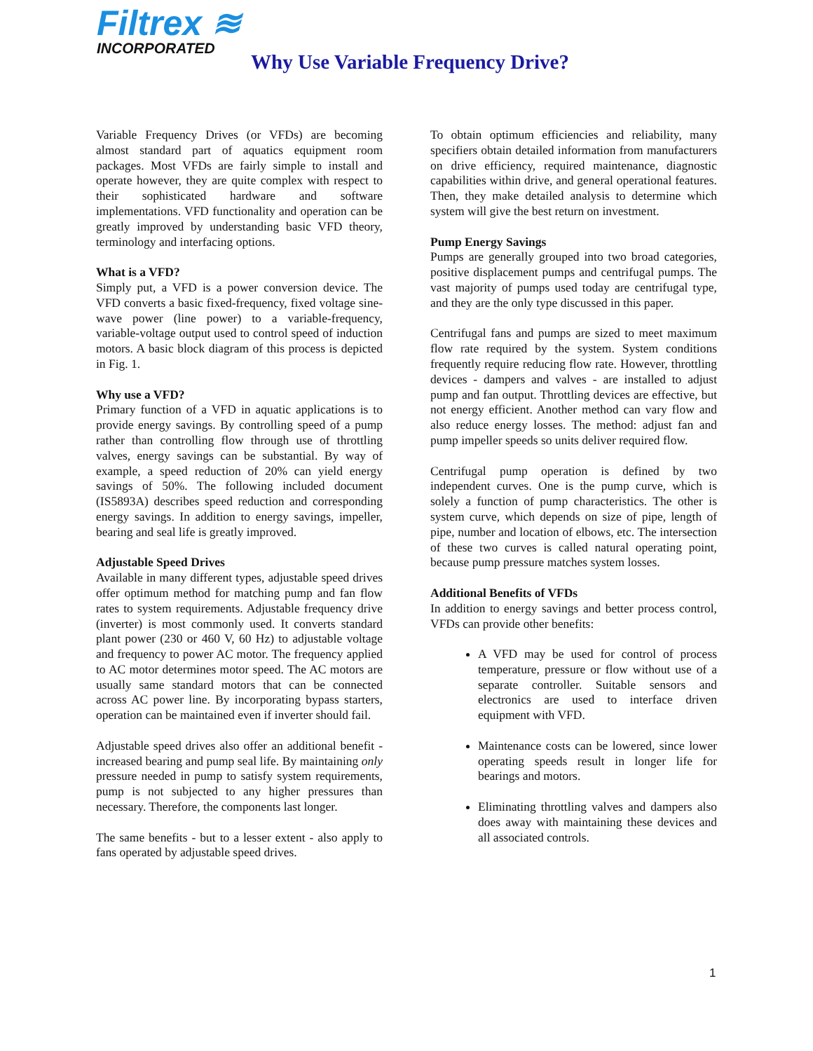Filtrex ≋
INCORPORATED
Why Use Variable Frequency Drive?
Variable Frequency Drives (or VFDs) are becoming almost standard part of aquatics equipment room packages. Most VFDs are fairly simple to install and operate however, they are quite complex with respect to their sophisticated hardware and software implementations. VFD functionality and operation can be greatly improved by understanding basic VFD theory, terminology and interfacing options.
What is a VFD?
Simply put, a VFD is a power conversion device. The VFD converts a basic fixed-frequency, fixed voltage sine-wave power (line power) to a variable-frequency, variable-voltage output used to control speed of induction motors. A basic block diagram of this process is depicted in Fig. 1.
Why use a VFD?
Primary function of a VFD in aquatic applications is to provide energy savings. By controlling speed of a pump rather than controlling flow through use of throttling valves, energy savings can be substantial. By way of example, a speed reduction of 20% can yield energy savings of 50%. The following included document (IS5893A) describes speed reduction and corresponding energy savings. In addition to energy savings, impeller, bearing and seal life is greatly improved.
Adjustable Speed Drives
Available in many different types, adjustable speed drives offer optimum method for matching pump and fan flow rates to system requirements. Adjustable frequency drive (inverter) is most commonly used. It converts standard plant power (230 or 460 V, 60 Hz) to adjustable voltage and frequency to power AC motor. The frequency applied to AC motor determines motor speed. The AC motors are usually same standard motors that can be connected across AC power line. By incorporating bypass starters, operation can be maintained even if inverter should fail.
Adjustable speed drives also offer an additional benefit - increased bearing and pump seal life. By maintaining only pressure needed in pump to satisfy system requirements, pump is not subjected to any higher pressures than necessary. Therefore, the components last longer.
The same benefits - but to a lesser extent - also apply to fans operated by adjustable speed drives.
To obtain optimum efficiencies and reliability, many specifiers obtain detailed information from manufacturers on drive efficiency, required maintenance, diagnostic capabilities within drive, and general operational features. Then, they make detailed analysis to determine which system will give the best return on investment.
Pump Energy Savings
Pumps are generally grouped into two broad categories, positive displacement pumps and centrifugal pumps. The vast majority of pumps used today are centrifugal type, and they are the only type discussed in this paper.
Centrifugal fans and pumps are sized to meet maximum flow rate required by the system. System conditions frequently require reducing flow rate. However, throttling devices - dampers and valves - are installed to adjust pump and fan output. Throttling devices are effective, but not energy efficient. Another method can vary flow and also reduce energy losses. The method: adjust fan and pump impeller speeds so units deliver required flow.
Centrifugal pump operation is defined by two independent curves. One is the pump curve, which is solely a function of pump characteristics. The other is system curve, which depends on size of pipe, length of pipe, number and location of elbows, etc. The intersection of these two curves is called natural operating point, because pump pressure matches system losses.
Additional Benefits of VFDs
In addition to energy savings and better process control, VFDs can provide other benefits:
A VFD may be used for control of process temperature, pressure or flow without use of a separate controller. Suitable sensors and electronics are used to interface driven equipment with VFD.
Maintenance costs can be lowered, since lower operating speeds result in longer life for bearings and motors.
Eliminating throttling valves and dampers also does away with maintaining these devices and all associated controls.
1